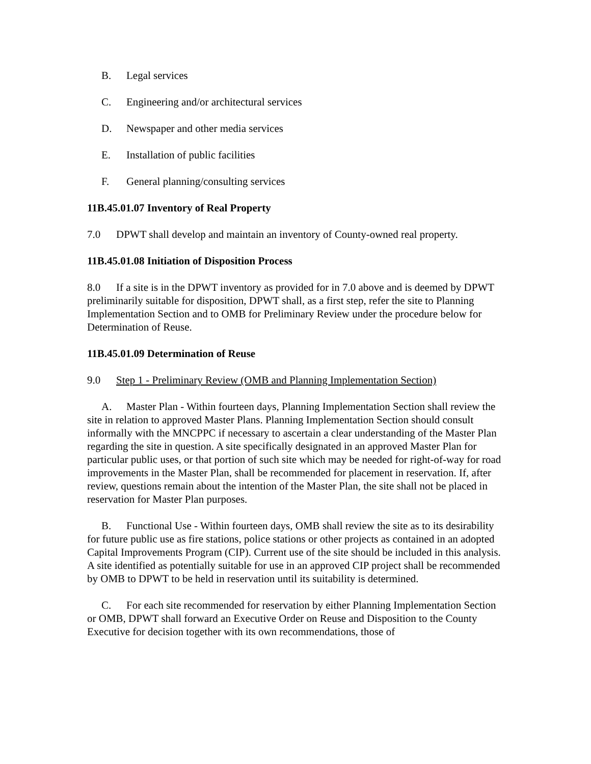B. Legal services
C. Engineering and/or architectural services
D. Newspaper and other media services
E. Installation of public facilities
F. General planning/consulting services
11B.45.01.07 Inventory of Real Property
7.0 DPWT shall develop and maintain an inventory of County-owned real property.
11B.45.01.08 Initiation of Disposition Process
8.0 If a site is in the DPWT inventory as provided for in 7.0 above and is deemed by DPWT preliminarily suitable for disposition, DPWT shall, as a first step, refer the site to Planning Implementation Section and to OMB for Preliminary Review under the procedure below for Determination of Reuse.
11B.45.01.09 Determination of Reuse
9.0 Step 1 - Preliminary Review (OMB and Planning Implementation Section)
A. Master Plan - Within fourteen days, Planning Implementation Section shall review the site in relation to approved Master Plans. Planning Implementation Section should consult informally with the MNCPPC if necessary to ascertain a clear understanding of the Master Plan regarding the site in question. A site specifically designated in an approved Master Plan for particular public uses, or that portion of such site which may be needed for right-of-way for road improvements in the Master Plan, shall be recommended for placement in reservation. If, after review, questions remain about the intention of the Master Plan, the site shall not be placed in reservation for Master Plan purposes.
B. Functional Use - Within fourteen days, OMB shall review the site as to its desirability for future public use as fire stations, police stations or other projects as contained in an adopted Capital Improvements Program (CIP). Current use of the site should be included in this analysis. A site identified as potentially suitable for use in an approved CIP project shall be recommended by OMB to DPWT to be held in reservation until its suitability is determined.
C. For each site recommended for reservation by either Planning Implementation Section or OMB, DPWT shall forward an Executive Order on Reuse and Disposition to the County Executive for decision together with its own recommendations, those of